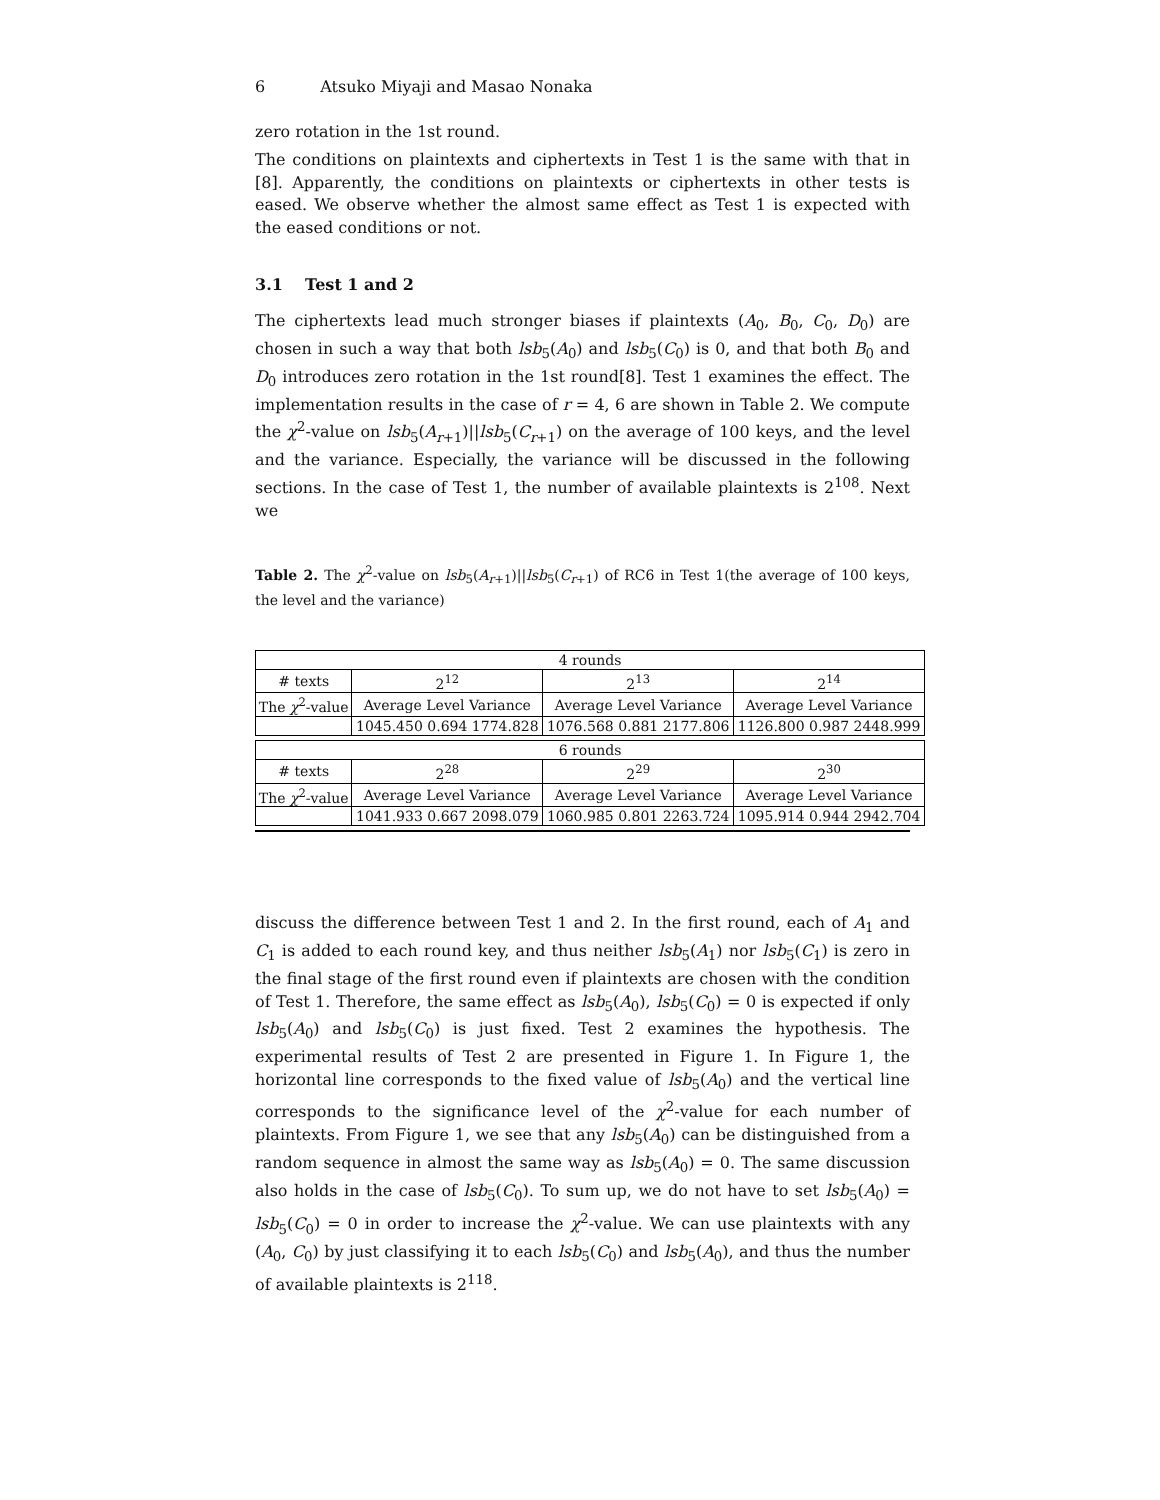6 Atsuko Miyaji and Masao Nonaka
zero rotation in the 1st round.
The conditions on plaintexts and ciphertexts in Test 1 is the same with that in [8]. Apparently, the conditions on plaintexts or ciphertexts in other tests is eased. We observe whether the almost same effect as Test 1 is expected with the eased conditions or not.
3.1 Test 1 and 2
The ciphertexts lead much stronger biases if plaintexts (A<sub>0</sub>, B<sub>0</sub>, C<sub>0</sub>, D<sub>0</sub>) are chosen in such a way that both lsb<sub>5</sub>(A<sub>0</sub>) and lsb<sub>5</sub>(C<sub>0</sub>) is 0, and that both B<sub>0</sub> and D<sub>0</sub> introduces zero rotation in the 1st round[8]. Test 1 examines the effect. The implementation results in the case of r = 4, 6 are shown in Table 2. We compute the χ<sup>2</sup>-value on lsb<sub>5</sub>(A<sub>r+1</sub>)||lsb<sub>5</sub>(C<sub>r+1</sub>) on the average of 100 keys, and the level and the variance. Especially, the variance will be discussed in the following sections. In the case of Test 1, the number of available plaintexts is 2<sup>108</sup>. Next we
Table 2. The χ<sup>2</sup>-value on lsb<sub>5</sub>(A<sub>r+1</sub>)||lsb<sub>5</sub>(C<sub>r+1</sub>) of RC6 in Test 1(the average of 100 keys, the level and the variance)
| 4 rounds | | | |
| # texts | 2<sup>12</sup> | 2<sup>13</sup> | 2<sup>14</sup> |
| The χ<sup>2</sup>-value | Average Level Variance | Average Level Variance | Average Level Variance |
| | 1045.450 0.694 1774.828 | 1076.568 0.881 2177.806 | 1126.800 0.987 2448.999 |
| 6 rounds | | | |
| # texts | 2<sup>28</sup> | 2<sup>29</sup> | 2<sup>30</sup> |
| The χ<sup>2</sup>-value | Average Level Variance | Average Level Variance | Average Level Variance |
| | 1041.933 0.667 2098.079 | 1060.985 0.801 2263.724 | 1095.914 0.944 2942.704 |
discuss the difference between Test 1 and 2. In the first round, each of A<sub>1</sub> and C<sub>1</sub> is added to each round key, and thus neither lsb<sub>5</sub>(A<sub>1</sub>) nor lsb<sub>5</sub>(C<sub>1</sub>) is zero in the final stage of the first round even if plaintexts are chosen with the condition of Test 1. Therefore, the same effect as lsb<sub>5</sub>(A<sub>0</sub>), lsb<sub>5</sub>(C<sub>0</sub>) = 0 is expected if only lsb<sub>5</sub>(A<sub>0</sub>) and lsb<sub>5</sub>(C<sub>0</sub>) is just fixed. Test 2 examines the hypothesis. The experimental results of Test 2 are presented in Figure 1. In Figure 1, the horizontal line corresponds to the fixed value of lsb<sub>5</sub>(A<sub>0</sub>) and the vertical line corresponds to the significance level of the χ<sup>2</sup>-value for each number of plaintexts. From Figure 1, we see that any lsb<sub>5</sub>(A<sub>0</sub>) can be distinguished from a random sequence in almost the same way as lsb<sub>5</sub>(A<sub>0</sub>) = 0. The same discussion also holds in the case of lsb<sub>5</sub>(C<sub>0</sub>). To sum up, we do not have to set lsb<sub>5</sub>(A<sub>0</sub>) = lsb<sub>5</sub>(C<sub>0</sub>) = 0 in order to increase the χ<sup>2</sup>-value. We can use plaintexts with any (A<sub>0</sub>, C<sub>0</sub>) by just classifying it to each lsb<sub>5</sub>(C<sub>0</sub>) and lsb<sub>5</sub>(A<sub>0</sub>), and thus the number of available plaintexts is 2<sup>118</sup>.